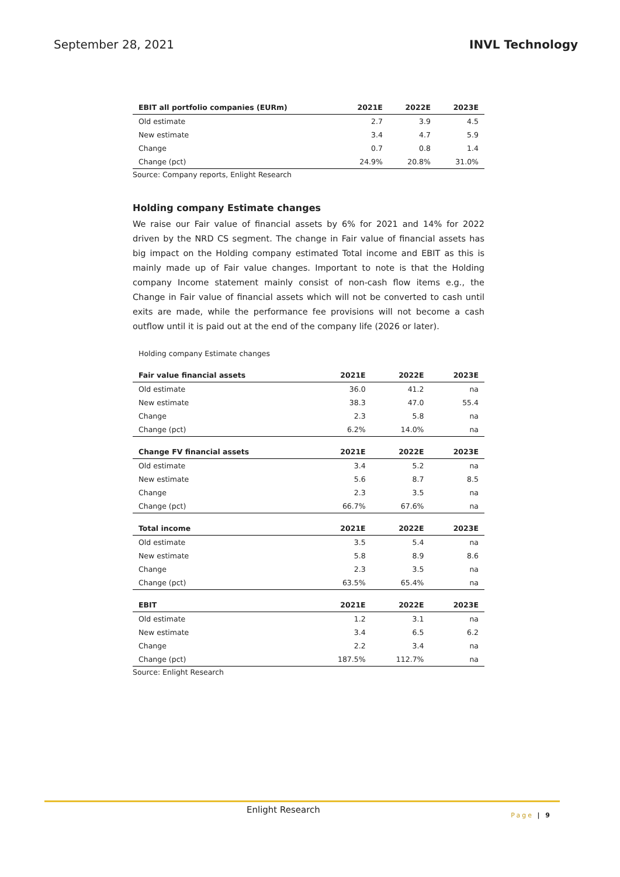September 28, 2021 INVL Technology
| EBIT all portfolio companies (EURm) | 2021E | 2022E | 2023E |
| --- | --- | --- | --- |
| Old estimate | 2.7 | 3.9 | 4.5 |
| New estimate | 3.4 | 4.7 | 5.9 |
| Change | 0.7 | 0.8 | 1.4 |
| Change (pct) | 24.9% | 20.8% | 31.0% |
Source: Company reports, Enlight Research
Holding company Estimate changes
We raise our Fair value of financial assets by 6% for 2021 and 14% for 2022 driven by the NRD CS segment. The change in Fair value of financial assets has big impact on the Holding company estimated Total income and EBIT as this is mainly made up of Fair value changes. Important to note is that the Holding company Income statement mainly consist of non-cash flow items e.g., the Change in Fair value of financial assets which will not be converted to cash until exits are made, while the performance fee provisions will not become a cash outflow until it is paid out at the end of the company life (2026 or later).
Holding company Estimate changes
| Fair value financial assets | 2021E | 2022E | 2023E |
| --- | --- | --- | --- |
| Old estimate | 36.0 | 41.2 | na |
| New estimate | 38.3 | 47.0 | 55.4 |
| Change | 2.3 | 5.8 | na |
| Change (pct) | 6.2% | 14.0% | na |
| Change FV financial assets | 2021E | 2022E | 2023E |
| Old estimate | 3.4 | 5.2 | na |
| New estimate | 5.6 | 8.7 | 8.5 |
| Change | 2.3 | 3.5 | na |
| Change (pct) | 66.7% | 67.6% | na |
| Total income | 2021E | 2022E | 2023E |
| Old estimate | 3.5 | 5.4 | na |
| New estimate | 5.8 | 8.9 | 8.6 |
| Change | 2.3 | 3.5 | na |
| Change (pct) | 63.5% | 65.4% | na |
| EBIT | 2021E | 2022E | 2023E |
| Old estimate | 1.2 | 3.1 | na |
| New estimate | 3.4 | 6.5 | 6.2 |
| Change | 2.2 | 3.4 | na |
| Change (pct) | 187.5% | 112.7% | na |
Source: Enlight Research
Enlight Research
Page | 9